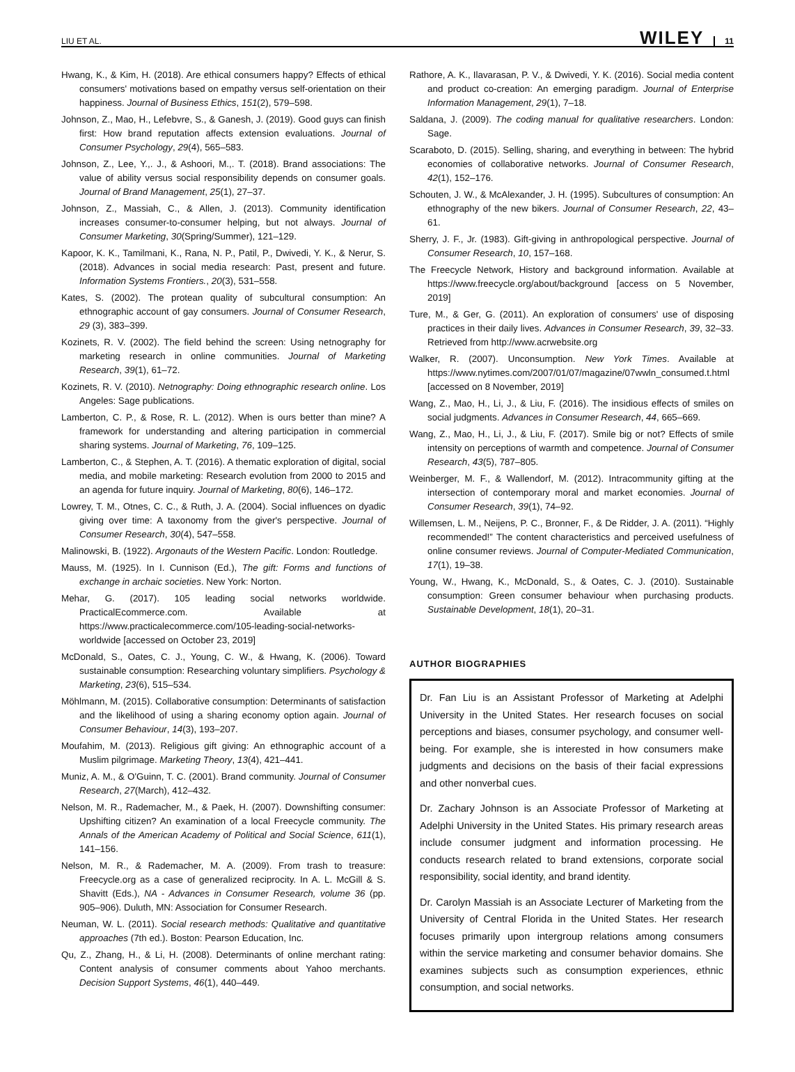LIU ET AL. WILEY 11
Hwang, K., & Kim, H. (2018). Are ethical consumers happy? Effects of ethical consumers' motivations based on empathy versus self-orientation on their happiness. Journal of Business Ethics, 151(2), 579–598.
Johnson, Z., Mao, H., Lefebvre, S., & Ganesh, J. (2019). Good guys can finish first: How brand reputation affects extension evaluations. Journal of Consumer Psychology, 29(4), 565–583.
Johnson, Z., Lee, Y.,. J., & Ashoori, M.,. T. (2018). Brand associations: The value of ability versus social responsibility depends on consumer goals. Journal of Brand Management, 25(1), 27–37.
Johnson, Z., Massiah, C., & Allen, J. (2013). Community identification increases consumer-to-consumer helping, but not always. Journal of Consumer Marketing, 30(Spring/Summer), 121–129.
Kapoor, K. K., Tamilmani, K., Rana, N. P., Patil, P., Dwivedi, Y. K., & Nerur, S. (2018). Advances in social media research: Past, present and future. Information Systems Frontiers., 20(3), 531–558.
Kates, S. (2002). The protean quality of subcultural consumption: An ethnographic account of gay consumers. Journal of Consumer Research, 29 (3), 383–399.
Kozinets, R. V. (2002). The field behind the screen: Using netnography for marketing research in online communities. Journal of Marketing Research, 39(1), 61–72.
Kozinets, R. V. (2010). Netnography: Doing ethnographic research online. Los Angeles: Sage publications.
Lamberton, C. P., & Rose, R. L. (2012). When is ours better than mine? A framework for understanding and altering participation in commercial sharing systems. Journal of Marketing, 76, 109–125.
Lamberton, C., & Stephen, A. T. (2016). A thematic exploration of digital, social media, and mobile marketing: Research evolution from 2000 to 2015 and an agenda for future inquiry. Journal of Marketing, 80(6), 146–172.
Lowrey, T. M., Otnes, C. C., & Ruth, J. A. (2004). Social influences on dyadic giving over time: A taxonomy from the giver's perspective. Journal of Consumer Research, 30(4), 547–558.
Malinowski, B. (1922). Argonauts of the Western Pacific. London: Routledge.
Mauss, M. (1925). In I. Cunnison (Ed.), The gift: Forms and functions of exchange in archaic societies. New York: Norton.
Mehar, G. (2017). 105 leading social networks worldwide. PracticalEcommerce.com. Available at https://www.practicalecommerce.com/105-leading-social-networks-worldwide [accessed on October 23, 2019]
McDonald, S., Oates, C. J., Young, C. W., & Hwang, K. (2006). Toward sustainable consumption: Researching voluntary simplifiers. Psychology & Marketing, 23(6), 515–534.
Möhlmann, M. (2015). Collaborative consumption: Determinants of satisfaction and the likelihood of using a sharing economy option again. Journal of Consumer Behaviour, 14(3), 193–207.
Moufahim, M. (2013). Religious gift giving: An ethnographic account of a Muslim pilgrimage. Marketing Theory, 13(4), 421–441.
Muniz, A. M., & O'Guinn, T. C. (2001). Brand community. Journal of Consumer Research, 27(March), 412–432.
Nelson, M. R., Rademacher, M., & Paek, H. (2007). Downshifting consumer: Upshifting citizen? An examination of a local Freecycle community. The Annals of the American Academy of Political and Social Science, 611(1), 141–156.
Nelson, M. R., & Rademacher, M. A. (2009). From trash to treasure: Freecycle.org as a case of generalized reciprocity. In A. L. McGill & S. Shavitt (Eds.), NA - Advances in Consumer Research, volume 36 (pp. 905–906). Duluth, MN: Association for Consumer Research.
Neuman, W. L. (2011). Social research methods: Qualitative and quantitative approaches (7th ed.). Boston: Pearson Education, Inc.
Qu, Z., Zhang, H., & Li, H. (2008). Determinants of online merchant rating: Content analysis of consumer comments about Yahoo merchants. Decision Support Systems, 46(1), 440–449.
Rathore, A. K., Ilavarasan, P. V., & Dwivedi, Y. K. (2016). Social media content and product co-creation: An emerging paradigm. Journal of Enterprise Information Management, 29(1), 7–18.
Saldana, J. (2009). The coding manual for qualitative researchers. London: Sage.
Scaraboto, D. (2015). Selling, sharing, and everything in between: The hybrid economies of collaborative networks. Journal of Consumer Research, 42(1), 152–176.
Schouten, J. W., & McAlexander, J. H. (1995). Subcultures of consumption: An ethnography of the new bikers. Journal of Consumer Research, 22, 43–61.
Sherry, J. F., Jr. (1983). Gift-giving in anthropological perspective. Journal of Consumer Research, 10, 157–168.
The Freecycle Network, History and background information. Available at https://www.freecycle.org/about/background [access on 5 November, 2019]
Ture, M., & Ger, G. (2011). An exploration of consumers' use of disposing practices in their daily lives. Advances in Consumer Research, 39, 32–33. Retrieved from http://www.acrwebsite.org
Walker, R. (2007). Unconsumption. New York Times. Available at https://www.nytimes.com/2007/01/07/magazine/07wwln_consumed.t.html [accessed on 8 November, 2019]
Wang, Z., Mao, H., Li, J., & Liu, F. (2016). The insidious effects of smiles on social judgments. Advances in Consumer Research, 44, 665–669.
Wang, Z., Mao, H., Li, J., & Liu, F. (2017). Smile big or not? Effects of smile intensity on perceptions of warmth and competence. Journal of Consumer Research, 43(5), 787–805.
Weinberger, M. F., & Wallendorf, M. (2012). Intracommunity gifting at the intersection of contemporary moral and market economies. Journal of Consumer Research, 39(1), 74–92.
Willemsen, L. M., Neijens, P. C., Bronner, F., & De Ridder, J. A. (2011). “Highly recommended!” The content characteristics and perceived usefulness of online consumer reviews. Journal of Computer-Mediated Communication, 17(1), 19–38.
Young, W., Hwang, K., McDonald, S., & Oates, C. J. (2010). Sustainable consumption: Green consumer behaviour when purchasing products. Sustainable Development, 18(1), 20–31.
AUTHOR BIOGRAPHIES
Dr. Fan Liu is an Assistant Professor of Marketing at Adelphi University in the United States. Her research focuses on social perceptions and biases, consumer psychology, and consumer well-being. For example, she is interested in how consumers make judgments and decisions on the basis of their facial expressions and other nonverbal cues.
Dr. Zachary Johnson is an Associate Professor of Marketing at Adelphi University in the United States. His primary research areas include consumer judgment and information processing. He conducts research related to brand extensions, corporate social responsibility, social identity, and brand identity.
Dr. Carolyn Massiah is an Associate Lecturer of Marketing from the University of Central Florida in the United States. Her research focuses primarily upon intergroup relations among consumers within the service marketing and consumer behavior domains. She examines subjects such as consumption experiences, ethnic consumption, and social networks.